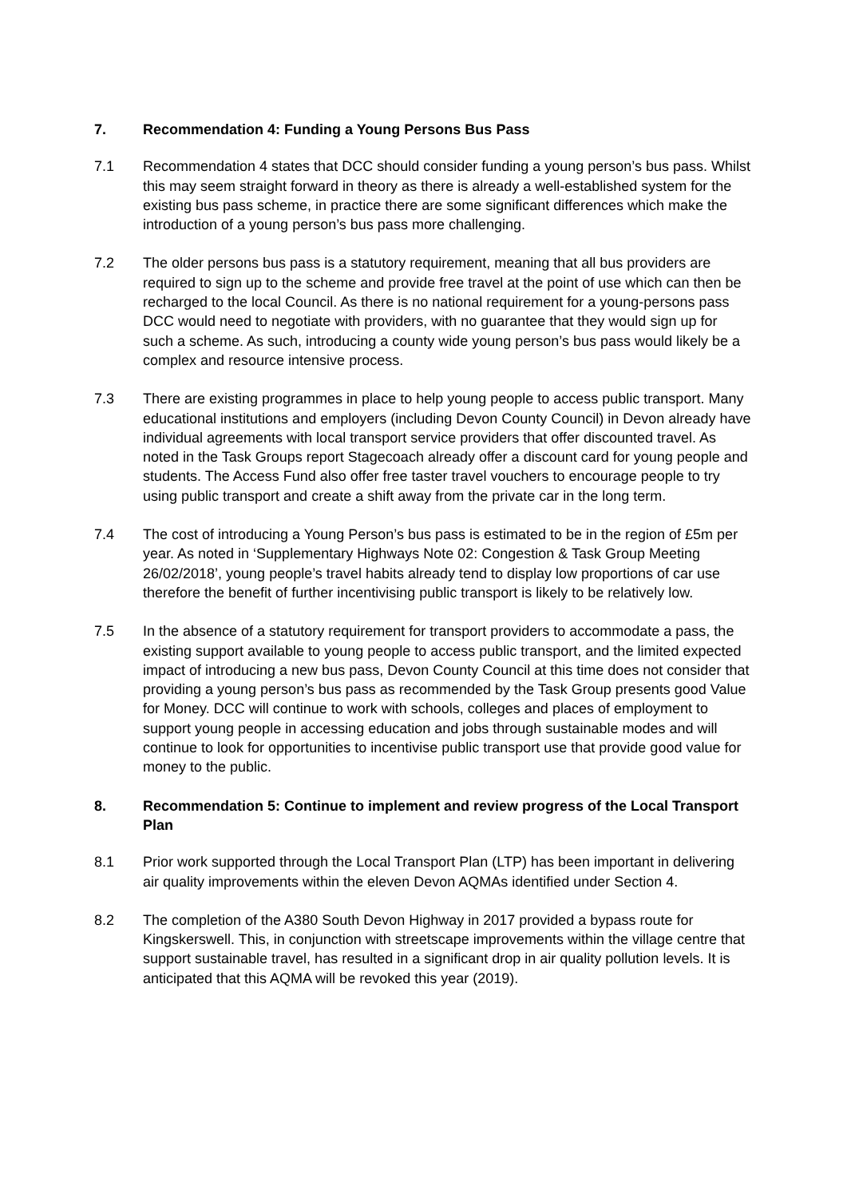7. Recommendation 4: Funding a Young Persons Bus Pass
7.1 Recommendation 4 states that DCC should consider funding a young person’s bus pass. Whilst this may seem straight forward in theory as there is already a well-established system for the existing bus pass scheme, in practice there are some significant differences which make the introduction of a young person’s bus pass more challenging.
7.2 The older persons bus pass is a statutory requirement, meaning that all bus providers are required to sign up to the scheme and provide free travel at the point of use which can then be recharged to the local Council. As there is no national requirement for a young-persons pass DCC would need to negotiate with providers, with no guarantee that they would sign up for such a scheme. As such, introducing a county wide young person’s bus pass would likely be a complex and resource intensive process.
7.3 There are existing programmes in place to help young people to access public transport. Many educational institutions and employers (including Devon County Council) in Devon already have individual agreements with local transport service providers that offer discounted travel. As noted in the Task Groups report Stagecoach already offer a discount card for young people and students. The Access Fund also offer free taster travel vouchers to encourage people to try using public transport and create a shift away from the private car in the long term.
7.4 The cost of introducing a Young Person’s bus pass is estimated to be in the region of £5m per year. As noted in ‘Supplementary Highways Note 02: Congestion & Task Group Meeting 26/02/2018’, young people’s travel habits already tend to display low proportions of car use therefore the benefit of further incentivising public transport is likely to be relatively low.
7.5 In the absence of a statutory requirement for transport providers to accommodate a pass, the existing support available to young people to access public transport, and the limited expected impact of introducing a new bus pass, Devon County Council at this time does not consider that providing a young person’s bus pass as recommended by the Task Group presents good Value for Money. DCC will continue to work with schools, colleges and places of employment to support young people in accessing education and jobs through sustainable modes and will continue to look for opportunities to incentivise public transport use that provide good value for money to the public.
8. Recommendation 5: Continue to implement and review progress of the Local Transport Plan
8.1 Prior work supported through the Local Transport Plan (LTP) has been important in delivering air quality improvements within the eleven Devon AQMAs identified under Section 4.
8.2 The completion of the A380 South Devon Highway in 2017 provided a bypass route for Kingskerswell. This, in conjunction with streetscape improvements within the village centre that support sustainable travel, has resulted in a significant drop in air quality pollution levels. It is anticipated that this AQMA will be revoked this year (2019).